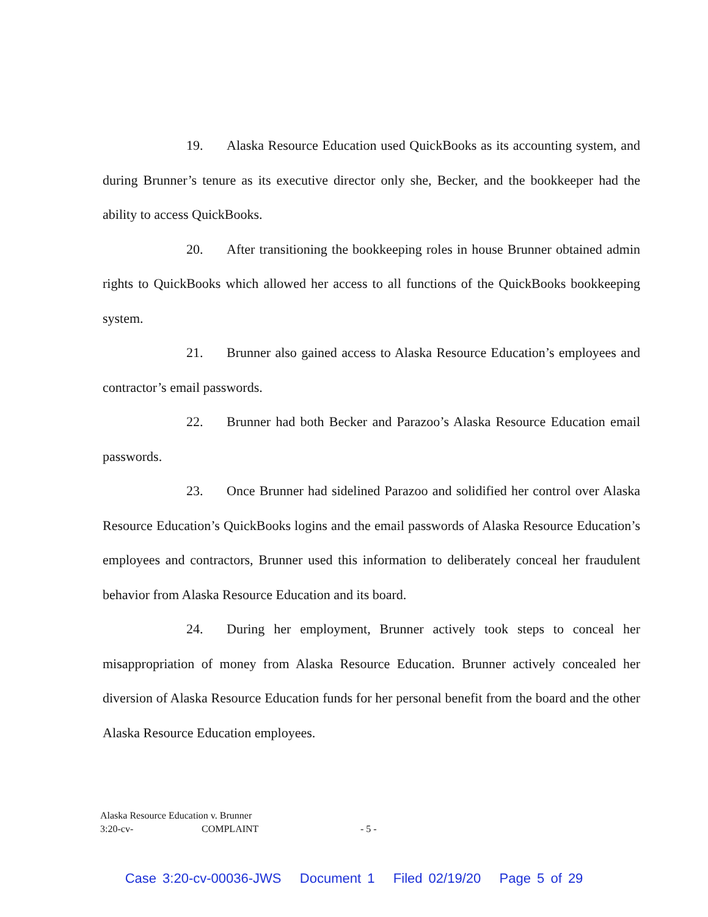19. Alaska Resource Education used QuickBooks as its accounting system, and during Brunner’s tenure as its executive director only she, Becker, and the bookkeeper had the ability to access QuickBooks.
20. After transitioning the bookkeeping roles in house Brunner obtained admin rights to QuickBooks which allowed her access to all functions of the QuickBooks bookkeeping system.
21. Brunner also gained access to Alaska Resource Education’s employees and contractor’s email passwords.
22. Brunner had both Becker and Parazoo’s Alaska Resource Education email passwords.
23. Once Brunner had sidelined Parazoo and solidified her control over Alaska Resource Education’s QuickBooks logins and the email passwords of Alaska Resource Education’s employees and contractors, Brunner used this information to deliberately conceal her fraudulent behavior from Alaska Resource Education and its board.
24. During her employment, Brunner actively took steps to conceal her misappropriation of money from Alaska Resource Education. Brunner actively concealed her diversion of Alaska Resource Education funds for her personal benefit from the board and the other Alaska Resource Education employees.
Alaska Resource Education v. Brunner
3:20-cv- COMPLAINT - 5 -
Case 3:20-cv-00036-JWS Document 1 Filed 02/19/20 Page 5 of 29